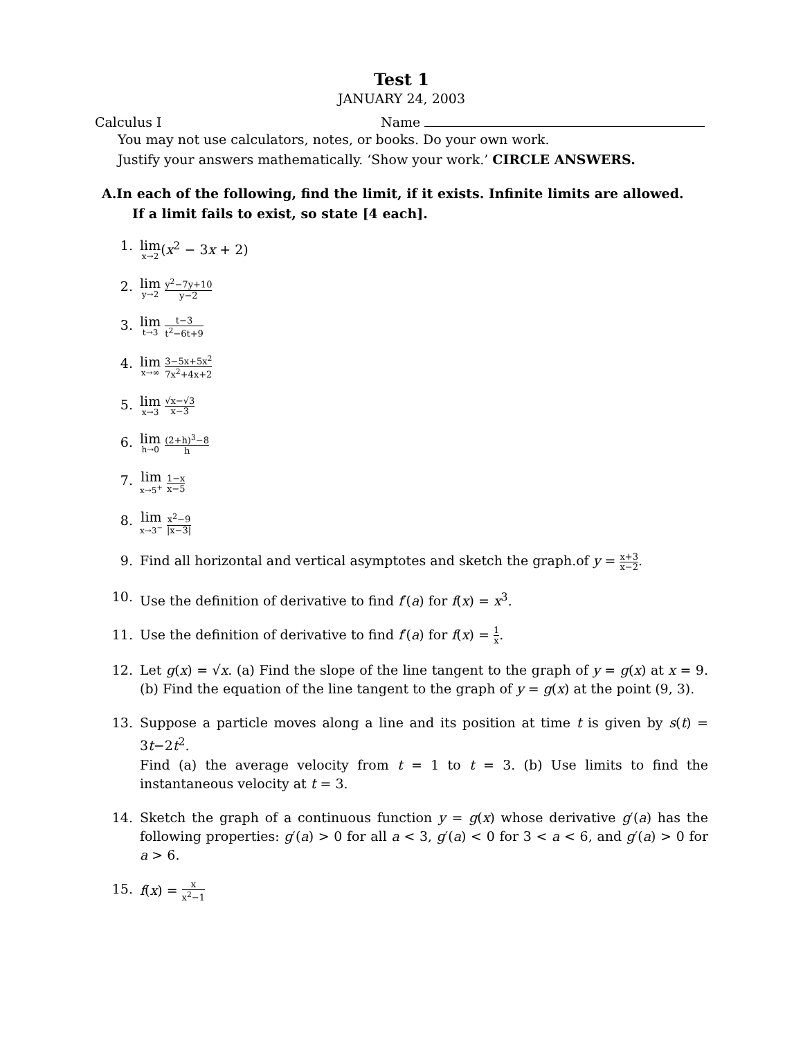Test 1
JANUARY 24, 2003
Calculus I Name
You may not use calculators, notes, or books. Do your own work.
Justify your answers mathematically. ‘Show your work.’ CIRCLE ANSWERS.
A.In each of the following, find the limit, if it exists. Infinite limits are allowed.
If a limit fails to exist, so state [4 each].
1. lim x→2(x<sup>2</sup> − 3x + 2)
2. lim y→2 y<sup>2</sup>−7y+10 y−2
3. lim t→3 t−3 t<sup>2</sup>−6t+9
4. lim x→∞ 3−5x+5x<sup>2</sup> 7x<sup>2</sup>+4x+2
5. lim x→3 √x−√3 x−3
6. lim h→0 (2+h)<sup>3</sup>−8 h
7. lim x→5<sup>+</sup> 1−x x−5
8. lim x→3<sup>−</sup> x<sup>2</sup>−9 |x−3|
9. Find all horizontal and vertical asymptotes and sketch the graph.of y = x+3 x−2.
10. Use the definition of derivative to find f′(a) for f(x) = x<sup>3</sup>.
11. Use the definition of derivative to find f′(a) for f(x) = 1 x.
12. Let g(x) = √x. (a) Find the slope of the line tangent to the graph of y = g(x) at x = 9. (b) Find the equation of the line tangent to the graph of y = g(x) at the point (9, 3).
13. Suppose a particle moves along a line and its position at time t is given by s(t) = 3t−2t<sup>2</sup>.
Find (a) the average velocity from t = 1 to t = 3. (b) Use limits to find the instantaneous velocity at t = 3.
14. Sketch the graph of a continuous function y = g(x) whose derivative g′(a) has the following properties: g′(a) > 0 for all a < 3, g′(a) < 0 for 3 < a < 6, and g′(a) > 0 for a > 6.
15. f(x) = x x<sup>2</sup>−1